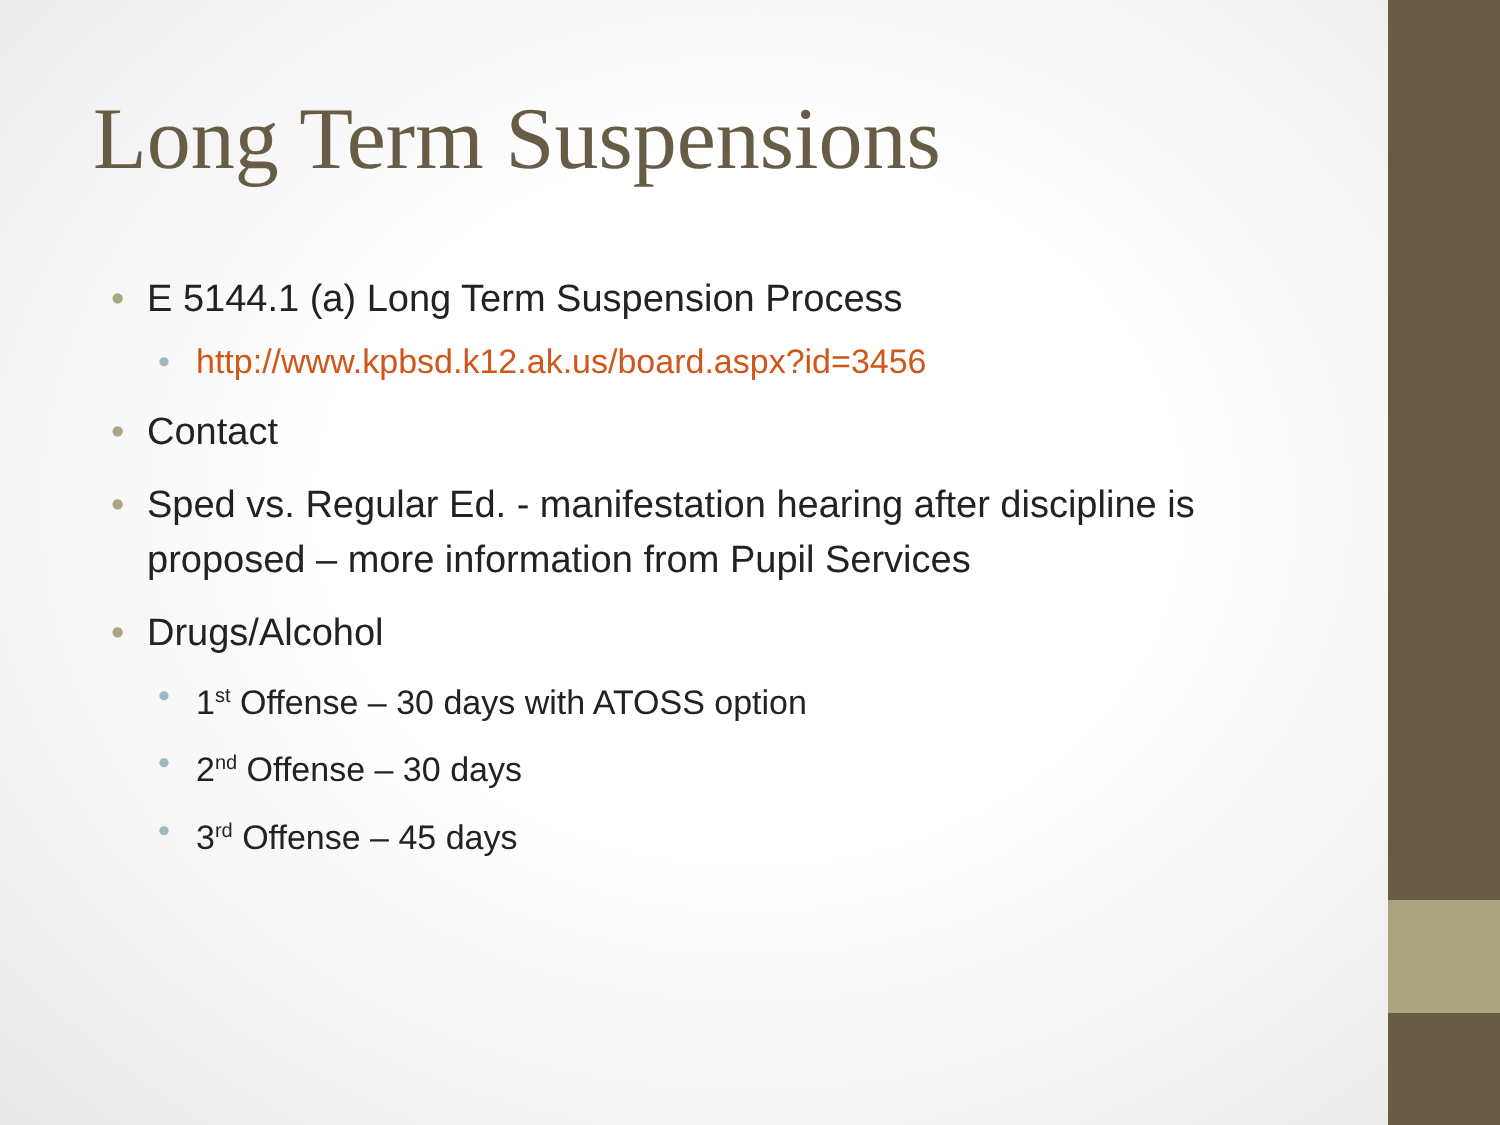Long Term Suspensions
• E 5144.1 (a) Long Term Suspension Process
• http://www.kpbsd.k12.ak.us/board.aspx?id=3456
• Contact
• Sped vs. Regular Ed. - manifestation hearing after discipline is proposed – more information from Pupil Services
• Drugs/Alcohol
• 1<sup>st</sup> Offense – 30 days with ATOSS option
• 2<sup>nd</sup> Offense – 30 days
• 3<sup>rd</sup> Offense – 45 days